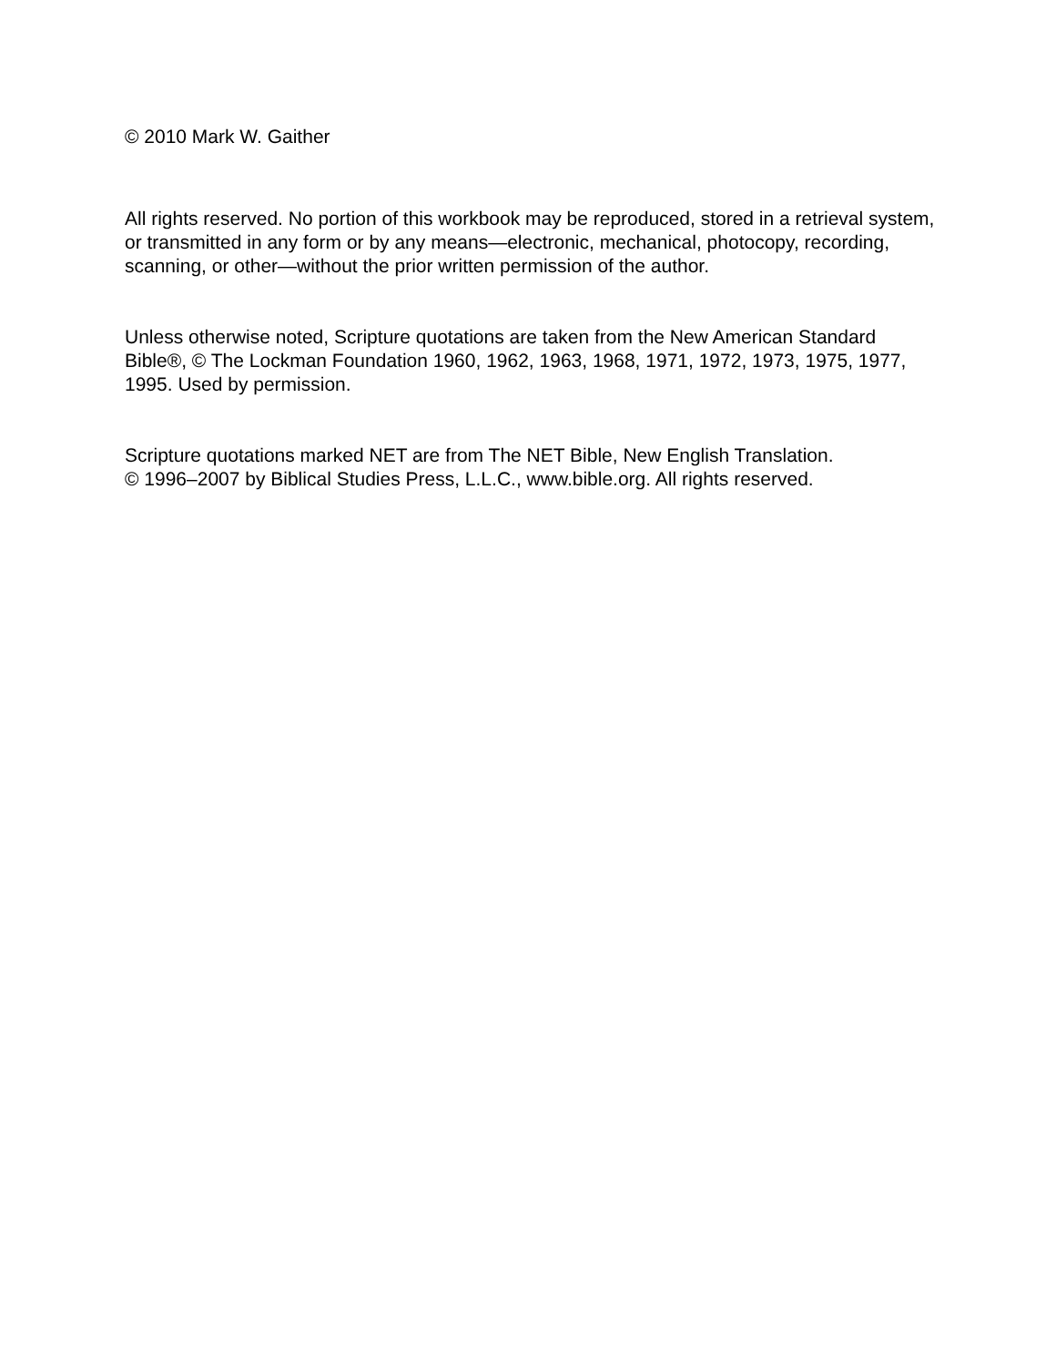© 2010 Mark W. Gaither
All rights reserved. No portion of this workbook may be reproduced, stored in a retrieval system, or transmitted in any form or by any means—electronic, mechanical, photocopy, recording, scanning, or other—without the prior written permission of the author.
Unless otherwise noted, Scripture quotations are taken from the New American Standard Bible®, © The Lockman Foundation 1960, 1962, 1963, 1968, 1971, 1972, 1973, 1975, 1977, 1995. Used by permission.
Scripture quotations marked NET are from The NET Bible, New English Translation.
© 1996–2007 by Biblical Studies Press, L.L.C., www.bible.org. All rights reserved.